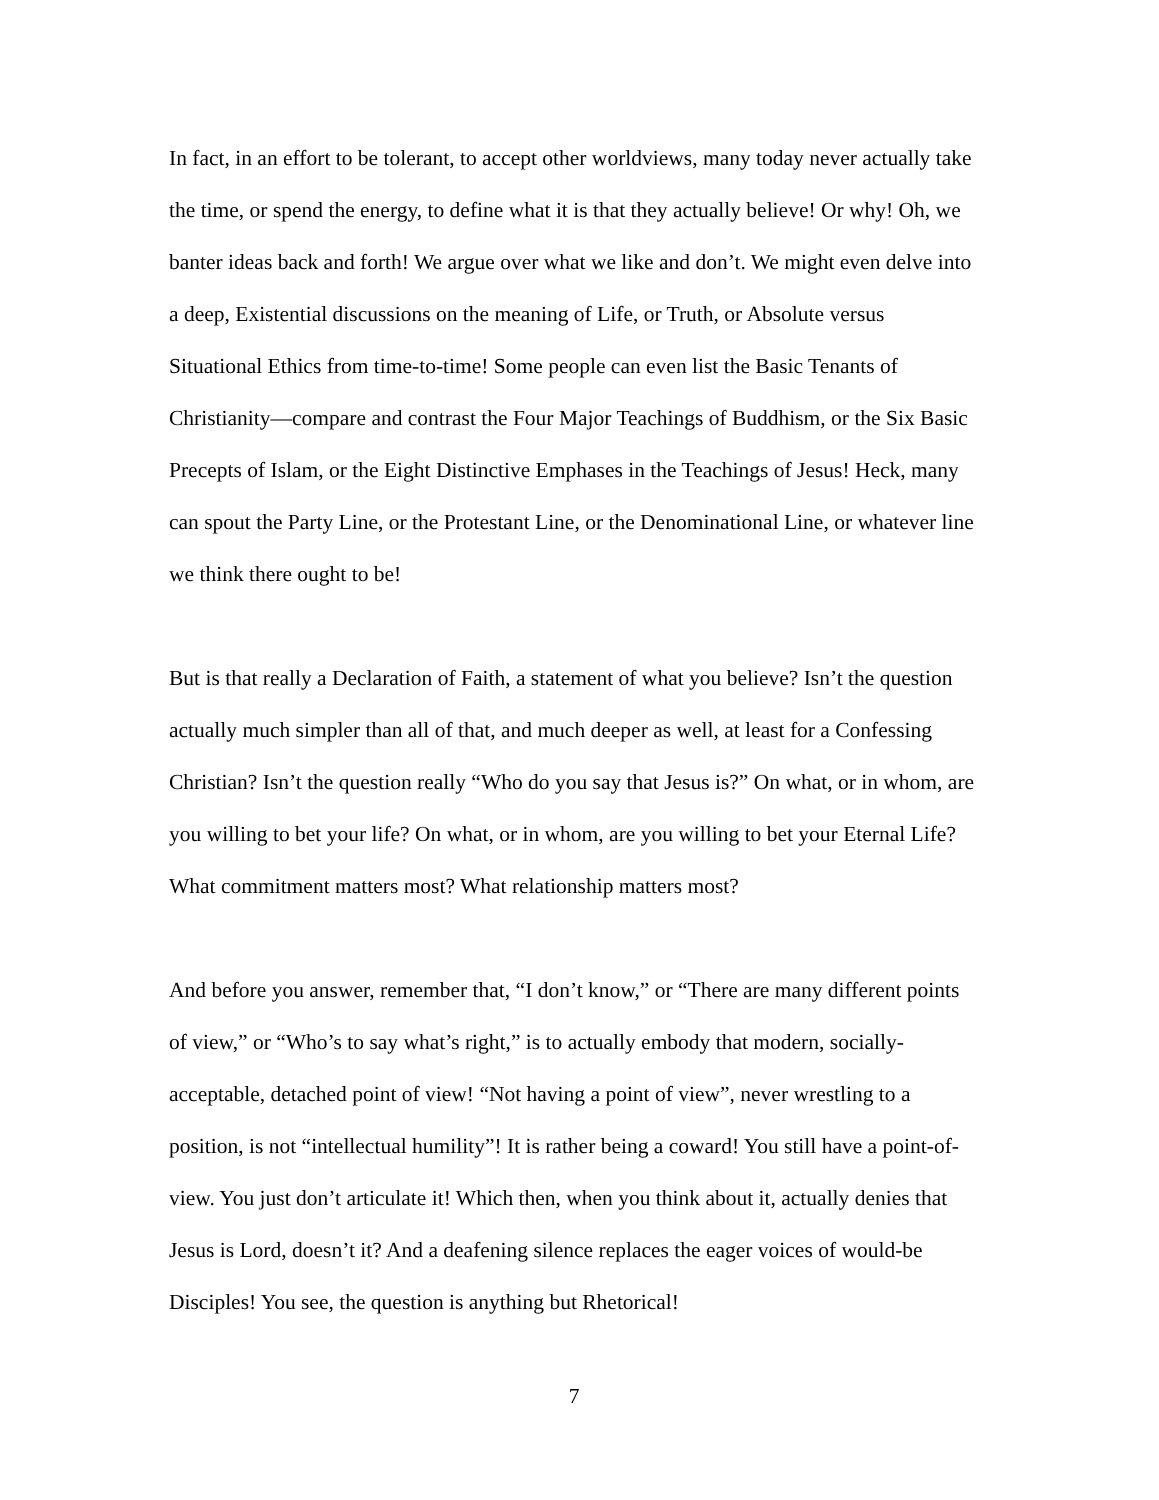In fact, in an effort to be tolerant, to accept other worldviews, many today never actually take the time, or spend the energy, to define what it is that they actually believe! Or why! Oh, we banter ideas back and forth! We argue over what we like and don’t. We might even delve into a deep, Existential discussions on the meaning of Life, or Truth, or Absolute versus Situational Ethics from time-to-time! Some people can even list the Basic Tenants of Christianity—compare and contrast the Four Major Teachings of Buddhism, or the Six Basic Precepts of Islam, or the Eight Distinctive Emphases in the Teachings of Jesus! Heck, many can spout the Party Line, or the Protestant Line, or the Denominational Line, or whatever line we think there ought to be!
But is that really a Declaration of Faith, a statement of what you believe? Isn’t the question actually much simpler than all of that, and much deeper as well, at least for a Confessing Christian? Isn’t the question really “Who do you say that Jesus is?” On what, or in whom, are you willing to bet your life? On what, or in whom, are you willing to bet your Eternal Life? What commitment matters most? What relationship matters most?
And before you answer, remember that, “I don’t know,” or “There are many different points of view,” or “Who’s to say what’s right,” is to actually embody that modern, socially-acceptable, detached point of view! “Not having a point of view”, never wrestling to a position, is not “intellectual humility”! It is rather being a coward! You still have a point-of-view. You just don’t articulate it! Which then, when you think about it, actually denies that Jesus is Lord, doesn’t it? And a deafening silence replaces the eager voices of would-be Disciples! You see, the question is anything but Rhetorical!
7